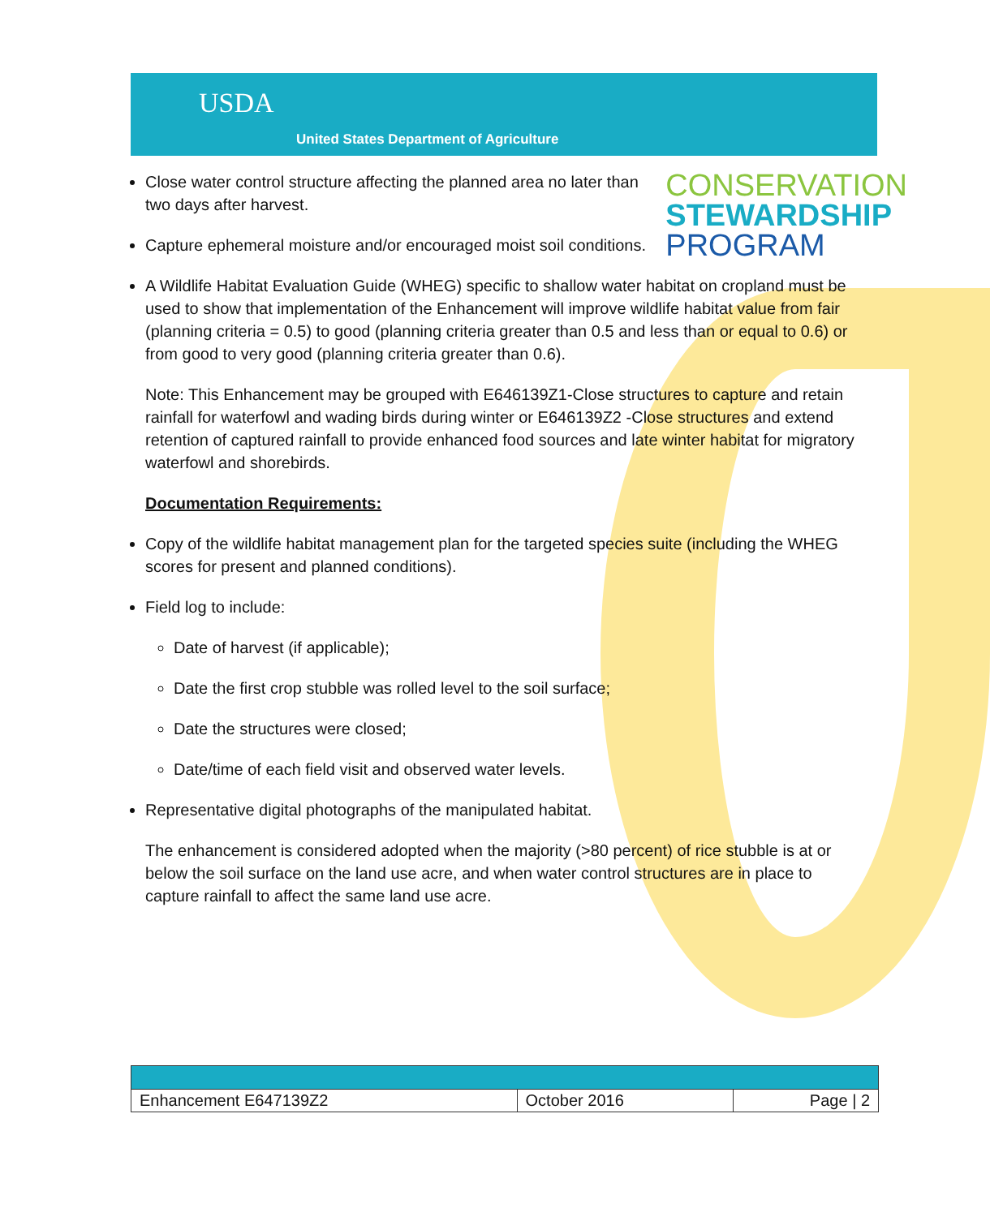USDA
United States Department of Agriculture
CONSERVATION
STEWARDSHIP
PROGRAM
Close water control structure affecting the planned area no later than two days after harvest.
Capture ephemeral moisture and/or encouraged moist soil conditions.
A Wildlife Habitat Evaluation Guide (WHEG) specific to shallow water habitat on cropland must be used to show that implementation of the Enhancement will improve wildlife habitat value from fair (planning criteria = 0.5) to good (planning criteria greater than 0.5 and less than or equal to 0.6) or from good to very good (planning criteria greater than 0.6).
Note: This Enhancement may be grouped with E646139Z1-Close structures to capture and retain rainfall for waterfowl and wading birds during winter or E646139Z2 -Close structures and extend retention of captured rainfall to provide enhanced food sources and late winter habitat for migratory waterfowl and shorebirds.
Documentation Requirements:
Copy of the wildlife habitat management plan for the targeted species suite (including the WHEG scores for present and planned conditions).
Field log to include:
Date of harvest (if applicable);
Date the first crop stubble was rolled level to the soil surface;
Date the structures were closed;
Date/time of each field visit and observed water levels.
Representative digital photographs of the manipulated habitat.
The enhancement is considered adopted when the majority (>80 percent) of rice stubble is at or below the soil surface on the land use acre, and when water control structures are in place to capture rainfall to affect the same land use acre.
| Enhancement E647139Z2 | October 2016 | Page / 2 |